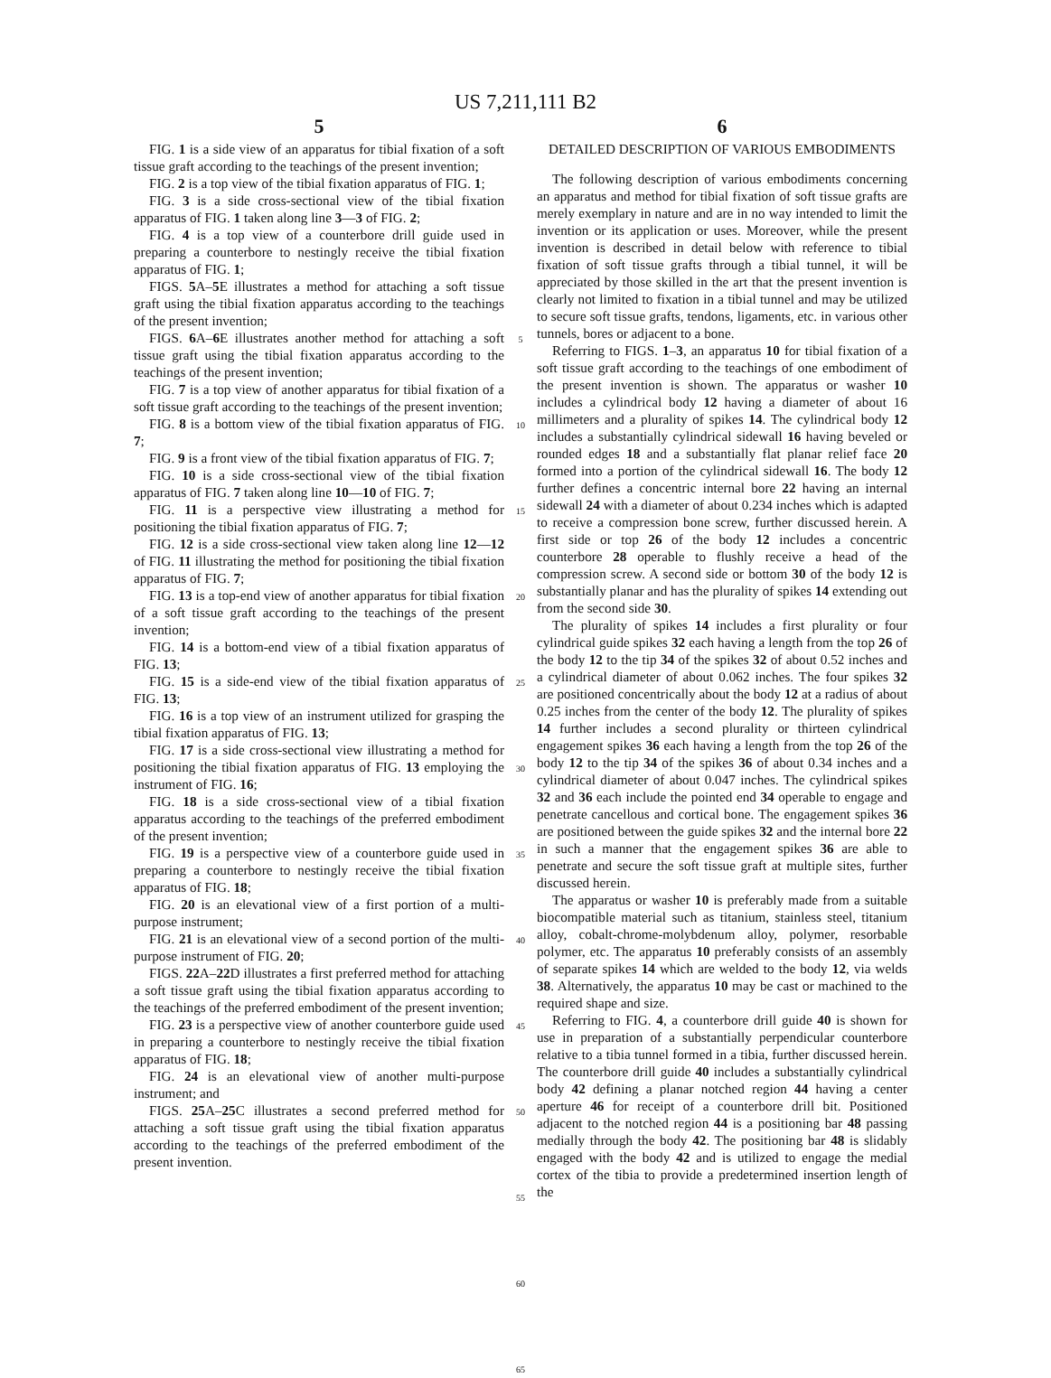US 7,211,111 B2
5
FIG. 1 is a side view of an apparatus for tibial fixation of a soft tissue graft according to the teachings of the present invention;
FIG. 2 is a top view of the tibial fixation apparatus of FIG. 1;
FIG. 3 is a side cross-sectional view of the tibial fixation apparatus of FIG. 1 taken along line 3—3 of FIG. 2;
FIG. 4 is a top view of a counterbore drill guide used in preparing a counterbore to nestingly receive the tibial fixation apparatus of FIG. 1;
FIGS. 5 A–5 E illustrates a method for attaching a soft tissue graft using the tibial fixation apparatus according to the teachings of the present invention;
FIGS. 6 A–6 E illustrates another method for attaching a soft tissue graft using the tibial fixation apparatus according to the teachings of the present invention;
FIG. 7 is a top view of another apparatus for tibial fixation of a soft tissue graft according to the teachings of the present invention;
FIG. 8 is a bottom view of the tibial fixation apparatus of FIG. 7;
FIG. 9 is a front view of the tibial fixation apparatus of FIG. 7;
FIG. 10 is a side cross-sectional view of the tibial fixation apparatus of FIG. 7 taken along line 10—10 of FIG. 7;
FIG. 11 is a perspective view illustrating a method for positioning the tibial fixation apparatus of FIG. 7;
FIG. 12 is a side cross-sectional view taken along line 12—12 of FIG. 11 illustrating the method for positioning the tibial fixation apparatus of FIG. 7;
FIG. 13 is a top-end view of another apparatus for tibial fixation of a soft tissue graft according to the teachings of the present invention;
FIG. 14 is a bottom-end view of a tibial fixation apparatus of FIG. 13;
FIG. 15 is a side-end view of the tibial fixation apparatus of FIG. 13;
FIG. 16 is a top view of an instrument utilized for grasping the tibial fixation apparatus of FIG. 13;
FIG. 17 is a side cross-sectional view illustrating a method for positioning the tibial fixation apparatus of FIG. 13 employing the instrument of FIG. 16;
FIG. 18 is a side cross-sectional view of a tibial fixation apparatus according to the teachings of the preferred embodiment of the present invention;
FIG. 19 is a perspective view of a counterbore guide used in preparing a counterbore to nestingly receive the tibial fixation apparatus of FIG. 18;
FIG. 20 is an elevational view of a first portion of a multi-purpose instrument;
FIG. 21 is an elevational view of a second portion of the multi-purpose instrument of FIG. 20;
FIGS. 22 A–22 D illustrates a first preferred method for attaching a soft tissue graft using the tibial fixation apparatus according to the teachings of the preferred embodiment of the present invention;
FIG. 23 is a perspective view of another counterbore guide used in preparing a counterbore to nestingly receive the tibial fixation apparatus of FIG. 18;
FIG. 24 is an elevational view of another multi-purpose instrument; and
FIGS. 25 A–25 C illustrates a second preferred method for attaching a soft tissue graft using the tibial fixation apparatus according to the teachings of the preferred embodiment of the present invention.
5
10
15
20
25
30
35
40
45
50
55
60
65
6
DETAILED DESCRIPTION OF VARIOUS EMBODIMENTS
The following description of various embodiments concerning an apparatus and method for tibial fixation of soft tissue grafts are merely exemplary in nature and are in no way intended to limit the invention or its application or uses. Moreover, while the present invention is described in detail below with reference to tibial fixation of soft tissue grafts through a tibial tunnel, it will be appreciated by those skilled in the art that the present invention is clearly not limited to fixation in a tibial tunnel and may be utilized to secure soft tissue grafts, tendons, ligaments, etc. in various other tunnels, bores or adjacent to a bone.
Referring to FIGS. 1–3, an apparatus 10 for tibial fixation of a soft tissue graft according to the teachings of one embodiment of the present invention is shown. The apparatus or washer 10 includes a cylindrical body 12 having a diameter of about 16 millimeters and a plurality of spikes 14. The cylindrical body 12 includes a substantially cylindrical sidewall 16 having beveled or rounded edges 18 and a substantially flat planar relief face 20 formed into a portion of the cylindrical sidewall 16. The body 12 further defines a concentric internal bore 22 having an internal sidewall 24 with a diameter of about 0.234 inches which is adapted to receive a compression bone screw, further discussed herein. A first side or top 26 of the body 12 includes a concentric counterbore 28 operable to flushly receive a head of the compression screw. A second side or bottom 30 of the body 12 is substantially planar and has the plurality of spikes 14 extending out from the second side 30.
The plurality of spikes 14 includes a first plurality or four cylindrical guide spikes 32 each having a length from the top 26 of the body 12 to the tip 34 of the spikes 32 of about 0.52 inches and a cylindrical diameter of about 0.062 inches. The four spikes 32 are positioned concentrically about the body 12 at a radius of about 0.25 inches from the center of the body 12. The plurality of spikes 14 further includes a second plurality or thirteen cylindrical engagement spikes 36 each having a length from the top 26 of the body 12 to the tip 34 of the spikes 36 of about 0.34 inches and a cylindrical diameter of about 0.047 inches. The cylindrical spikes 32 and 36 each include the pointed end 34 operable to engage and penetrate cancellous and cortical bone. The engagement spikes 36 are positioned between the guide spikes 32 and the internal bore 22 in such a manner that the engagement spikes 36 are able to penetrate and secure the soft tissue graft at multiple sites, further discussed herein.
The apparatus or washer 10 is preferably made from a suitable biocompatible material such as titanium, stainless steel, titanium alloy, cobalt-chrome-molybdenum alloy, polymer, resorbable polymer, etc. The apparatus 10 preferably consists of an assembly of separate spikes 14 which are welded to the body 12, via welds 38. Alternatively, the apparatus 10 may be cast or machined to the required shape and size.
Referring to FIG. 4, a counterbore drill guide 40 is shown for use in preparation of a substantially perpendicular counterbore relative to a tibia tunnel formed in a tibia, further discussed herein. The counterbore drill guide 40 includes a substantially cylindrical body 42 defining a planar notched region 44 having a center aperture 46 for receipt of a counterbore drill bit. Positioned adjacent to the notched region 44 is a positioning bar 48 passing medially through the body 42. The positioning bar 48 is slidably engaged with the body 42 and is utilized to engage the medial cortex of the tibia to provide a predetermined insertion length of the